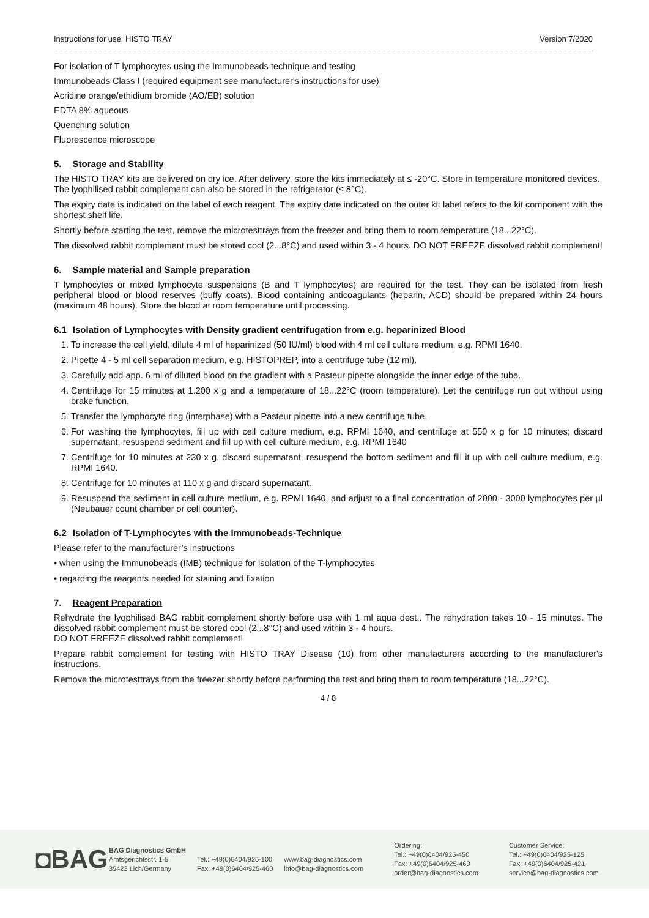Instructions for use: HISTO TRAY Version 7/2020
For isolation of T lymphocytes using the Immunobeads technique and testing
Immunobeads Class I (required equipment see manufacturer's instructions for use)
Acridine orange/ethidium bromide (AO/EB) solution
EDTA 8% aqueous
Quenching solution
Fluorescence microscope
5. Storage and Stability
The HISTO TRAY kits are delivered on dry ice. After delivery, store the kits immediately at ≤ -20°C. Store in temperature monitored devices.
The lyophilised rabbit complement can also be stored in the refrigerator (≤ 8°C).
The expiry date is indicated on the label of each reagent. The expiry date indicated on the outer kit label refers to the kit component with the shortest shelf life.
Shortly before starting the test, remove the microtesttrays from the freezer and bring them to room temperature (18...22°C).
The dissolved rabbit complement must be stored cool (2...8°C) and used within 3 - 4 hours. DO NOT FREEZE dissolved rabbit complement!
6. Sample material and Sample preparation
T lymphocytes or mixed lymphocyte suspensions (B and T lymphocytes) are required for the test. They can be isolated from fresh peripheral blood or blood reserves (buffy coats). Blood containing anticoagulants (heparin, ACD) should be prepared within 24 hours (maximum 48 hours). Store the blood at room temperature until processing.
6.1 Isolation of Lymphocytes with Density gradient centrifugation from e.g. heparinized Blood
1. To increase the cell yield, dilute 4 ml of heparinized (50 IU/ml) blood with 4 ml cell culture medium, e.g. RPMI 1640.
2. Pipette 4 - 5 ml cell separation medium, e.g. HISTOPREP, into a centrifuge tube (12 ml).
3. Carefully add app. 6 ml of diluted blood on the gradient with a Pasteur pipette alongside the inner edge of the tube.
4. Centrifuge for 15 minutes at 1.200 x g and a temperature of 18...22°C (room temperature). Let the centrifuge run out without using brake function.
5. Transfer the lymphocyte ring (interphase) with a Pasteur pipette into a new centrifuge tube.
6. For washing the lymphocytes, fill up with cell culture medium, e.g. RPMI 1640, and centrifuge at 550 x g for 10 minutes; discard supernatant, resuspend sediment and fill up with cell culture medium, e.g. RPMI 1640
7. Centrifuge for 10 minutes at 230 x g, discard supernatant, resuspend the bottom sediment and fill it up with cell culture medium, e.g. RPMI 1640.
8. Centrifuge for 10 minutes at 110 x g and discard supernatant.
9. Resuspend the sediment in cell culture medium, e.g. RPMI 1640, and adjust to a final concentration of 2000 - 3000 lymphocytes per µl (Neubauer count chamber or cell counter).
6.2 Isolation of T-Lymphocytes with the Immunobeads-Technique
Please refer to the manufacturer’s instructions
• when using the Immunobeads (IMB) technique for isolation of the T-lymphocytes
• regarding the reagents needed for staining and fixation
7. Reagent Preparation
Rehydrate the lyophilised BAG rabbit complement shortly before use with 1 ml aqua dest.. The rehydration takes 10 - 15 minutes. The dissolved rabbit complement must be stored cool (2...8°C) and used within 3 - 4 hours.
DO NOT FREEZE dissolved rabbit complement!
Prepare rabbit complement for testing with HISTO TRAY Disease (10) from other manufacturers according to the manufacturer's instructions.
Remove the microtesttrays from the freezer shortly before performing the test and bring them to room temperature (18...22°C).
4 / 8
◘BAG
BAG Diagnostics GmbH
Amtsgerichtsstr. 1-5
35423 Lich/Germany
Tel.: +49(0)6404/925-100
Fax: +49(0)6404/925-460
www.bag-diagnostics.com
info@bag-diagnostics.com
Ordering:
Tel.: +49(0)6404/925-450
Fax: +49(0)6404/925-460
order@bag-diagnostics.com
Customer Service:
Tel.: +49(0)6404/925-125
Fax: +49(0)6404/925-421
service@bag-diagnostics.com